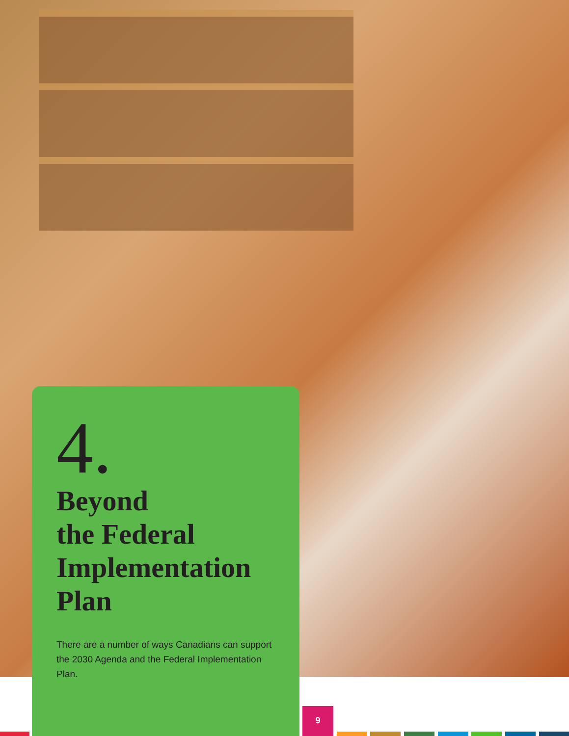4.
Beyond
the Federal
Implementation
Plan
There are a number of ways Canadians can support the 2030 Agenda and the Federal Implementation Plan.
9